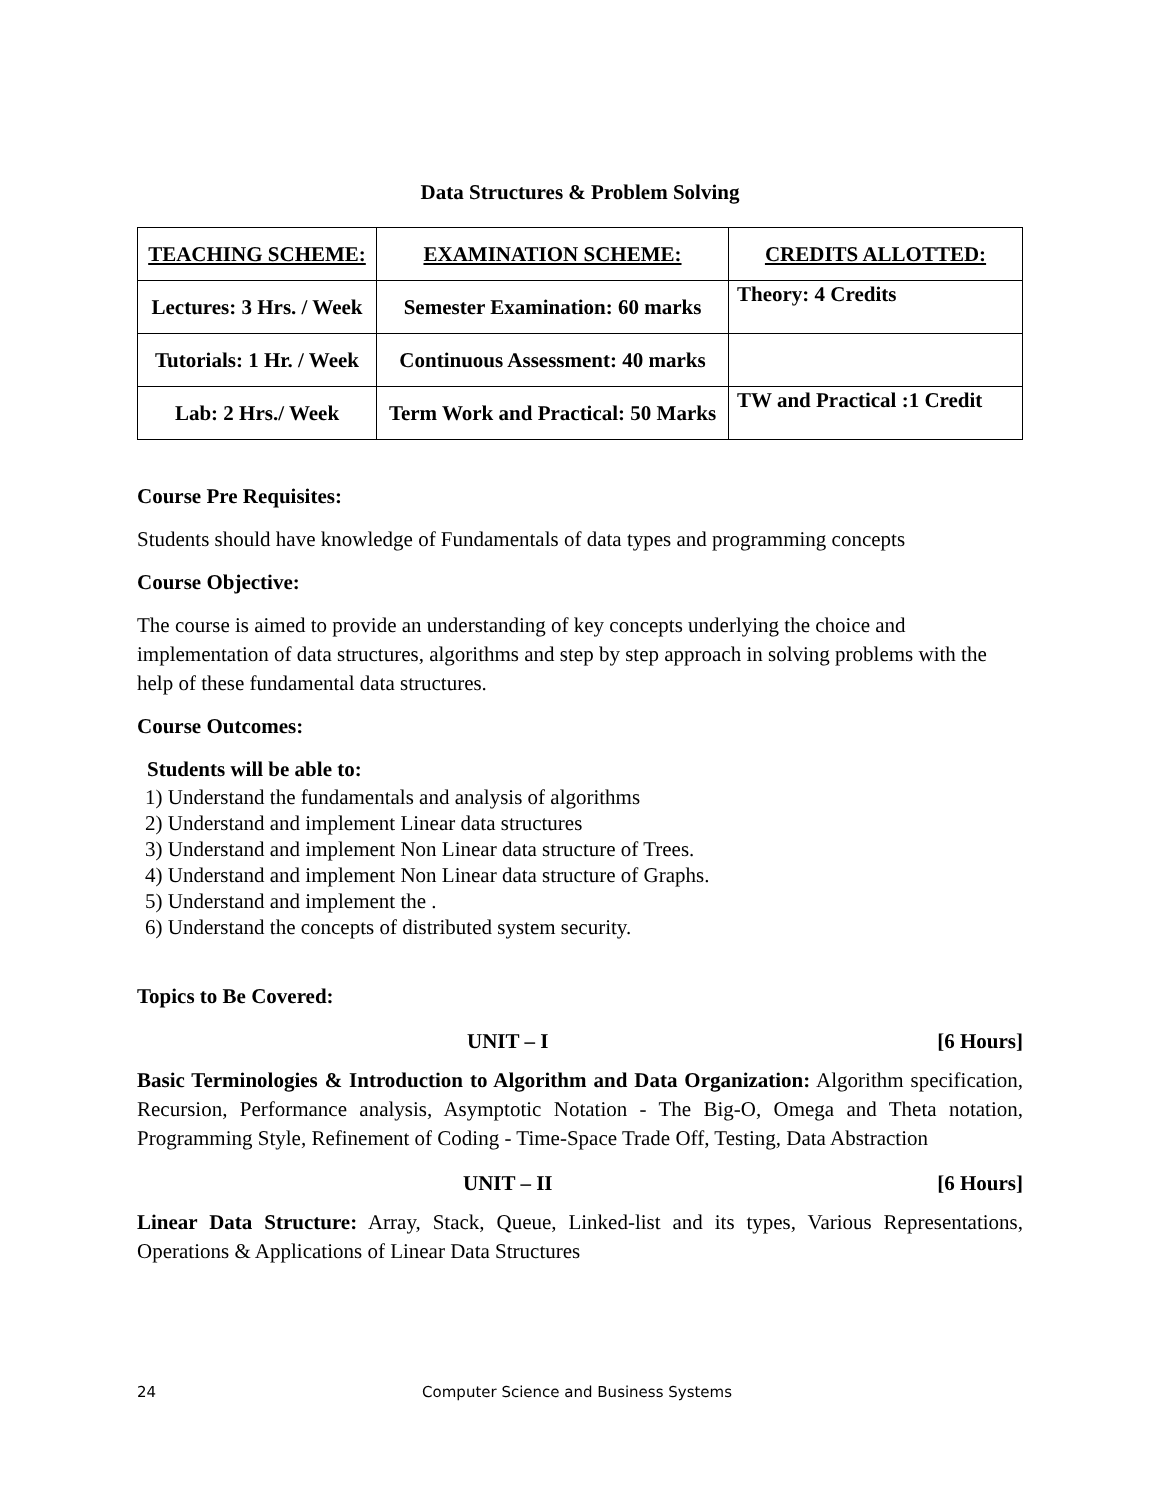Data Structures & Problem Solving
| TEACHING SCHEME: | EXAMINATION SCHEME: | CREDITS ALLOTTED: |
| --- | --- | --- |
| Lectures: 3 Hrs. / Week | Semester Examination: 60 marks | Theory: 4 Credits |
| Tutorials: 1 Hr. / Week | Continuous Assessment: 40 marks | |
| Lab: 2 Hrs./ Week | Term Work and Practical: 50 Marks | TW and Practical :1 Credit |
Course Pre Requisites:
Students should have knowledge of Fundamentals of data types and programming concepts
Course Objective:
The course is aimed to provide an understanding of key concepts underlying the choice and implementation of data structures, algorithms and step by step approach in solving problems with the help of these fundamental data structures.
Course Outcomes:
Students will be able to:
1) Understand the fundamentals and analysis of algorithms
2) Understand and implement Linear data structures
3) Understand and implement Non Linear data structure of Trees.
4) Understand and implement Non Linear data structure of Graphs.
5) Understand and implement the .
6) Understand the concepts of distributed system security.
Topics to Be Covered:
UNIT – I [6 Hours]
Basic Terminologies & Introduction to Algorithm and Data Organization: Algorithm specification, Recursion, Performance analysis, Asymptotic Notation - The Big-O, Omega and Theta notation, Programming Style, Refinement of Coding - Time-Space Trade Off, Testing, Data Abstraction
UNIT – II [6 Hours]
Linear Data Structure: Array, Stack, Queue, Linked-list and its types, Various Representations, Operations & Applications of Linear Data Structures
24 Computer Science and Business Systems